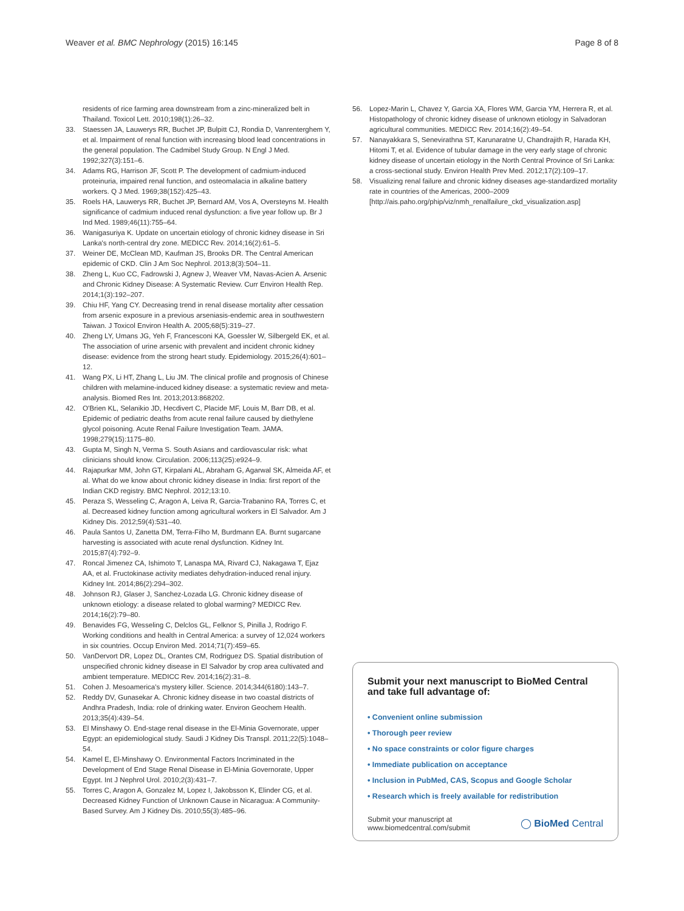Weaver et al. BMC Nephrology (2015) 16:145
Page 8 of 8
residents of rice farming area downstream from a zinc-mineralized belt in Thailand. Toxicol Lett. 2010;198(1):26–32.
33. Staessen JA, Lauwerys RR, Buchet JP, Bulpitt CJ, Rondia D, Vanrenterghem Y, et al. Impairment of renal function with increasing blood lead concentrations in the general population. The Cadmibel Study Group. N Engl J Med. 1992;327(3):151–6.
34. Adams RG, Harrison JF, Scott P. The development of cadmium-induced proteinuria, impaired renal function, and osteomalacia in alkaline battery workers. Q J Med. 1969;38(152):425–43.
35. Roels HA, Lauwerys RR, Buchet JP, Bernard AM, Vos A, Oversteyns M. Health significance of cadmium induced renal dysfunction: a five year follow up. Br J Ind Med. 1989;46(11):755–64.
36. Wanigasuriya K. Update on uncertain etiology of chronic kidney disease in Sri Lanka's north-central dry zone. MEDICC Rev. 2014;16(2):61–5.
37. Weiner DE, McClean MD, Kaufman JS, Brooks DR. The Central American epidemic of CKD. Clin J Am Soc Nephrol. 2013;8(3):504–11.
38. Zheng L, Kuo CC, Fadrowski J, Agnew J, Weaver VM, Navas-Acien A. Arsenic and Chronic Kidney Disease: A Systematic Review. Curr Environ Health Rep. 2014;1(3):192–207.
39. Chiu HF, Yang CY. Decreasing trend in renal disease mortality after cessation from arsenic exposure in a previous arseniasis-endemic area in southwestern Taiwan. J Toxicol Environ Health A. 2005;68(5):319–27.
40. Zheng LY, Umans JG, Yeh F, Francesconi KA, Goessler W, Silbergeld EK, et al. The association of urine arsenic with prevalent and incident chronic kidney disease: evidence from the strong heart study. Epidemiology. 2015;26(4):601–12.
41. Wang PX, Li HT, Zhang L, Liu JM. The clinical profile and prognosis of Chinese children with melamine-induced kidney disease: a systematic review and meta-analysis. Biomed Res Int. 2013;2013:868202.
42. O'Brien KL, Selanikio JD, Hecdivert C, Placide MF, Louis M, Barr DB, et al. Epidemic of pediatric deaths from acute renal failure caused by diethylene glycol poisoning. Acute Renal Failure Investigation Team. JAMA. 1998;279(15):1175–80.
43. Gupta M, Singh N, Verma S. South Asians and cardiovascular risk: what clinicians should know. Circulation. 2006;113(25):e924–9.
44. Rajapurkar MM, John GT, Kirpalani AL, Abraham G, Agarwal SK, Almeida AF, et al. What do we know about chronic kidney disease in India: first report of the Indian CKD registry. BMC Nephrol. 2012;13:10.
45. Peraza S, Wesseling C, Aragon A, Leiva R, Garcia-Trabanino RA, Torres C, et al. Decreased kidney function among agricultural workers in El Salvador. Am J Kidney Dis. 2012;59(4):531–40.
46. Paula Santos U, Zanetta DM, Terra-Filho M, Burdmann EA. Burnt sugarcane harvesting is associated with acute renal dysfunction. Kidney Int. 2015;87(4):792–9.
47. Roncal Jimenez CA, Ishimoto T, Lanaspa MA, Rivard CJ, Nakagawa T, Ejaz AA, et al. Fructokinase activity mediates dehydration-induced renal injury. Kidney Int. 2014;86(2):294–302.
48. Johnson RJ, Glaser J, Sanchez-Lozada LG. Chronic kidney disease of unknown etiology: a disease related to global warming? MEDICC Rev. 2014;16(2):79–80.
49. Benavides FG, Wesseling C, Delclos GL, Felknor S, Pinilla J, Rodrigo F. Working conditions and health in Central America: a survey of 12,024 workers in six countries. Occup Environ Med. 2014;71(7):459–65.
50. VanDervort DR, Lopez DL, Orantes CM, Rodriguez DS. Spatial distribution of unspecified chronic kidney disease in El Salvador by crop area cultivated and ambient temperature. MEDICC Rev. 2014;16(2):31–8.
51. Cohen J. Mesoamerica's mystery killer. Science. 2014;344(6180):143–7.
52. Reddy DV, Gunasekar A. Chronic kidney disease in two coastal districts of Andhra Pradesh, India: role of drinking water. Environ Geochem Health. 2013;35(4):439–54.
53. El Minshawy O. End-stage renal disease in the El-Minia Governorate, upper Egypt: an epidemiological study. Saudi J Kidney Dis Transpl. 2011;22(5):1048–54.
54. Kamel E, El-Minshawy O. Environmental Factors Incriminated in the Development of End Stage Renal Disease in El-Minia Governorate, Upper Egypt. Int J Nephrol Urol. 2010;2(3):431–7.
55. Torres C, Aragon A, Gonzalez M, Lopez I, Jakobsson K, Elinder CG, et al. Decreased Kidney Function of Unknown Cause in Nicaragua: A Community-Based Survey. Am J Kidney Dis. 2010;55(3):485–96.
56. Lopez-Marin L, Chavez Y, Garcia XA, Flores WM, Garcia YM, Herrera R, et al. Histopathology of chronic kidney disease of unknown etiology in Salvadoran agricultural communities. MEDICC Rev. 2014;16(2):49–54.
57. Nanayakkara S, Senevirathna ST, Karunaratne U, Chandrajith R, Harada KH, Hitomi T, et al. Evidence of tubular damage in the very early stage of chronic kidney disease of uncertain etiology in the North Central Province of Sri Lanka: a cross-sectional study. Environ Health Prev Med. 2012;17(2):109–17.
58. Visualizing renal failure and chronic kidney diseases age-standardized mortality rate in countries of the Americas, 2000–2009 [http://ais.paho.org/phip/viz/nmh_renalfailure_ckd_visualization.asp]
Submit your next manuscript to BioMed Central and take full advantage of:
• Convenient online submission
• Thorough peer review
• No space constraints or color figure charges
• Immediate publication on acceptance
• Inclusion in PubMed, CAS, Scopus and Google Scholar
• Research which is freely available for redistribution
Submit your manuscript at
www.biomedcentral.com/submit
◯ BioMed Central